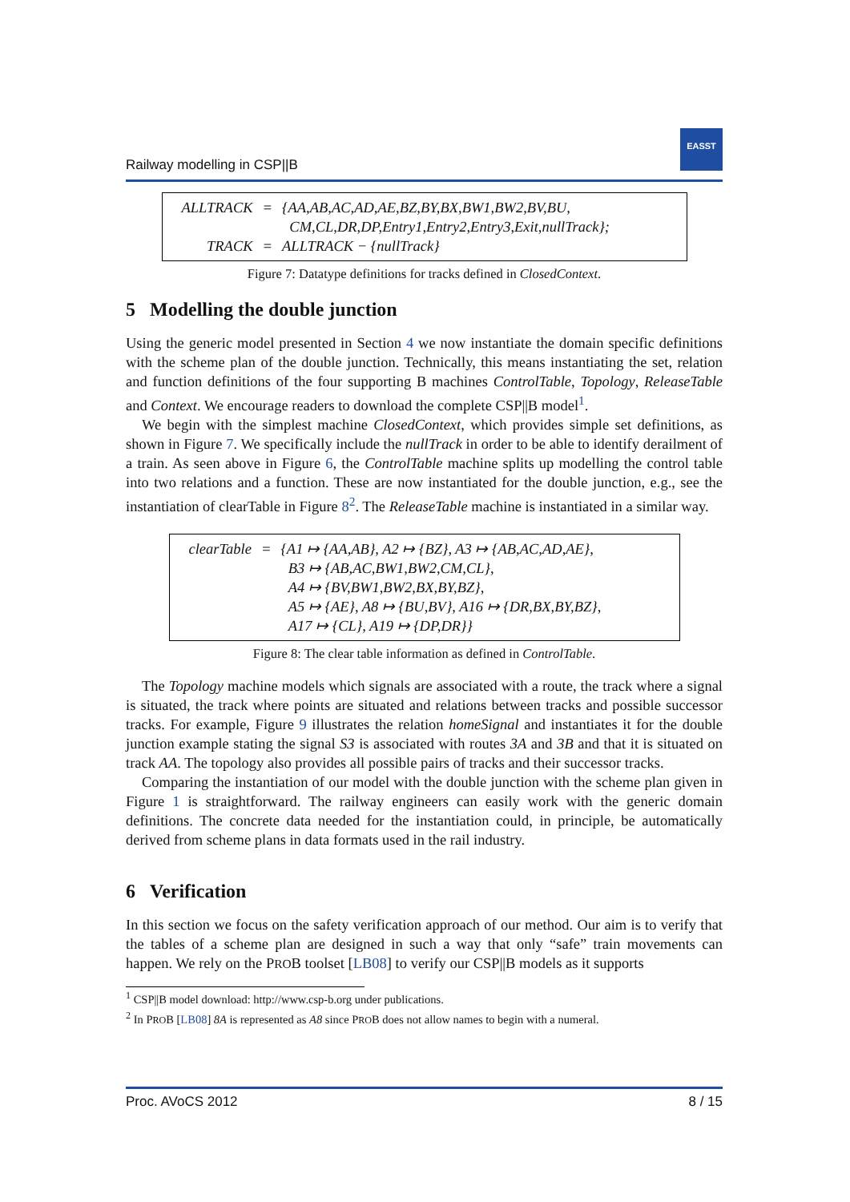Railway modelling in CSP||B
EASST
| ALLTRACK | = | {AA,AB,AC,AD,AE,BZ,BY,BX,BW1,BW2,BV,BU, CM,CL,DR,DP,Entry1,Entry2,Entry3,Exit,nullTrack}; |
| TRACK | = | ALLTRACK − {nullTrack} |
Figure 7: Datatype definitions for tracks defined in ClosedContext.
5 Modelling the double junction
Using the generic model presented in Section 4 we now instantiate the domain specific definitions with the scheme plan of the double junction. Technically, this means instantiating the set, relation and function definitions of the four supporting B machines ControlTable, Topology, ReleaseTable and Context. We encourage readers to download the complete CSP||B model<sup>1</sup>.
We begin with the simplest machine ClosedContext, which provides simple set definitions, as shown in Figure 7. We specifically include the nullTrack in order to be able to identify derailment of a train. As seen above in Figure 6, the ControlTable machine splits up modelling the control table into two relations and a function. These are now instantiated for the double junction, e.g., see the instantiation of clearTable in Figure 8<sup>2</sup>. The ReleaseTable machine is instantiated in a similar way.
| clearTable | = | {A1 ↦ {AA,AB}, A2 ↦ {BZ}, A3 ↦ {AB,AC,AD,AE}, B3 ↦ {AB,AC,BW1,BW2,CM,CL}, A4 ↦ {BV,BW1,BW2,BX,BY,BZ}, A5 ↦ {AE}, A8 ↦ {BU,BV}, A16 ↦ {DR,BX,BY,BZ}, A17 ↦ {CL}, A19 ↦ {DP,DR}} |
Figure 8: The clear table information as defined in ControlTable.
The Topology machine models which signals are associated with a route, the track where a signal is situated, the track where points are situated and relations between tracks and possible successor tracks. For example, Figure 9 illustrates the relation homeSignal and instantiates it for the double junction example stating the signal S3 is associated with routes 3A and 3B and that it is situated on track AA. The topology also provides all possible pairs of tracks and their successor tracks.
Comparing the instantiation of our model with the double junction with the scheme plan given in Figure 1 is straightforward. The railway engineers can easily work with the generic domain definitions. The concrete data needed for the instantiation could, in principle, be automatically derived from scheme plans in data formats used in the rail industry.
6 Verification
In this section we focus on the safety verification approach of our method. Our aim is to verify that the tables of a scheme plan are designed in such a way that only “safe” train movements can happen. We rely on the PROB toolset [LB08] to verify our CSP||B models as it supports
<sup>1</sup> CSP||B model download: http://www.csp-b.org under publications.
<sup>2</sup> In PROB [LB08] 8A is represented as A8 since PROB does not allow names to begin with a numeral.
Proc. AVoCS 2012 8 / 15